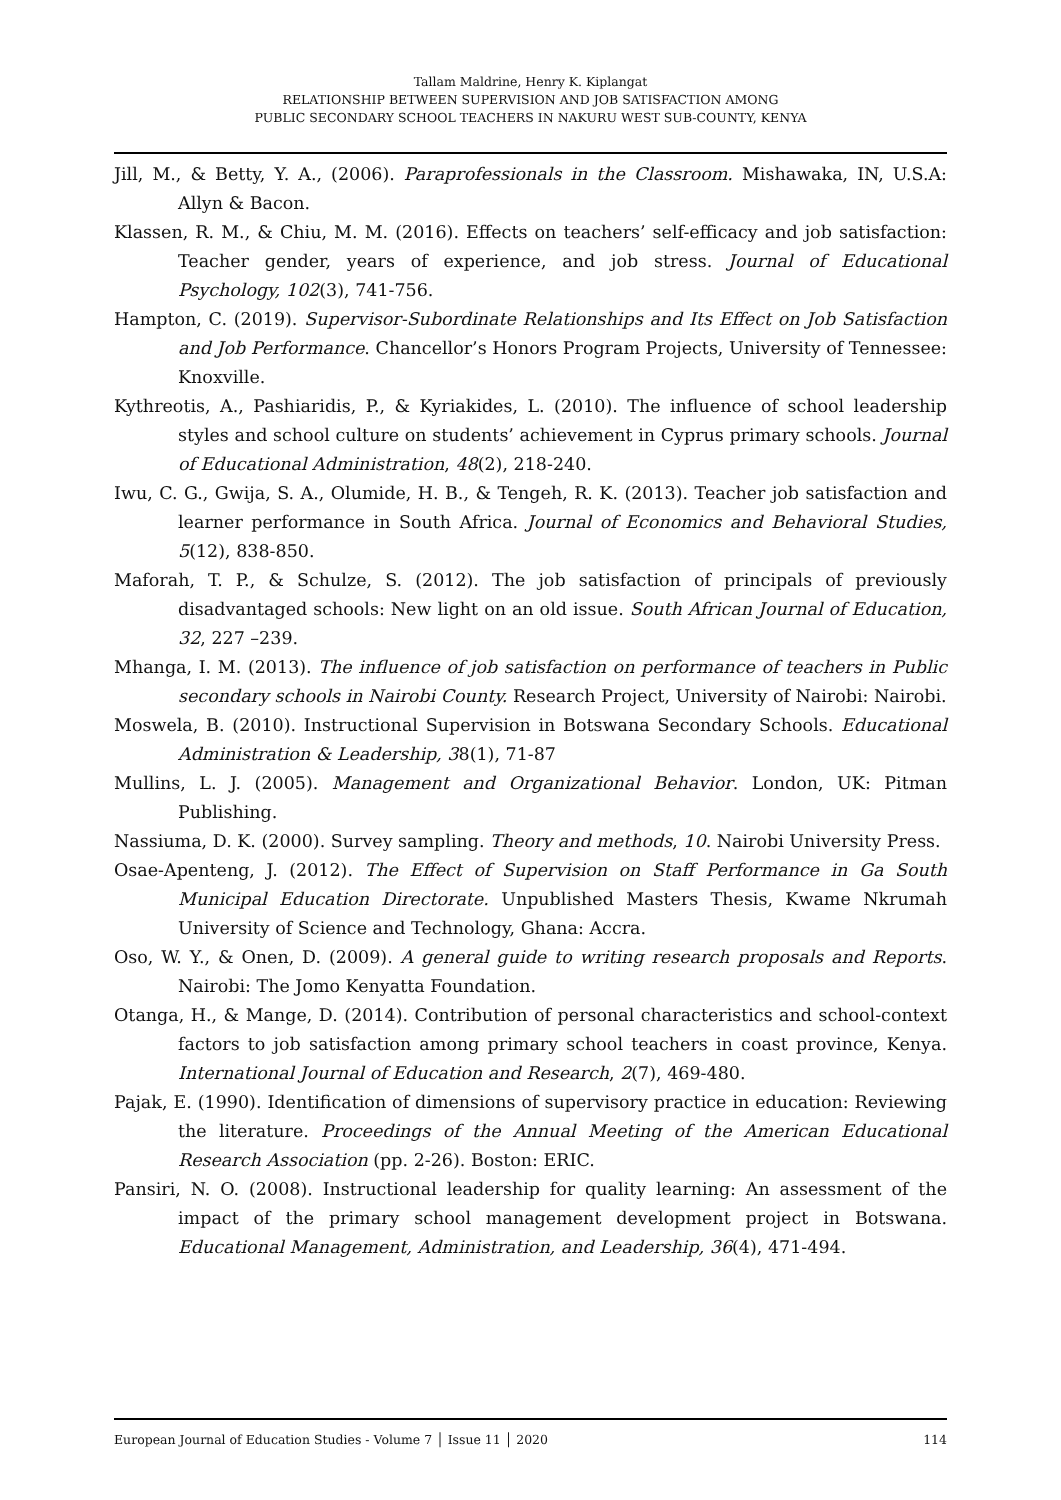Tallam Maldrine, Henry K. Kiplangat
RELATIONSHIP BETWEEN SUPERVISION AND JOB SATISFACTION AMONG
PUBLIC SECONDARY SCHOOL TEACHERS IN NAKURU WEST SUB-COUNTY, KENYA
Jill, M., & Betty, Y. A., (2006). Paraprofessionals in the Classroom. Mishawaka, IN, U.S.A: Allyn & Bacon.
Klassen, R. M., & Chiu, M. M. (2016). Effects on teachers’ self-efficacy and job satisfaction: Teacher gender, years of experience, and job stress. Journal of Educational Psychology, 102(3), 741-756.
Hampton, C. (2019). Supervisor-Subordinate Relationships and Its Effect on Job Satisfaction and Job Performance. Chancellor’s Honors Program Projects, University of Tennessee: Knoxville.
Kythreotis, A., Pashiaridis, P., & Kyriakides, L. (2010). The influence of school leadership styles and school culture on students’ achievement in Cyprus primary schools. Journal of Educational Administration, 48(2), 218-240.
Iwu, C. G., Gwija, S. A., Olumide, H. B., & Tengeh, R. K. (2013). Teacher job satisfaction and learner performance in South Africa. Journal of Economics and Behavioral Studies, 5(12), 838-850.
Maforah, T. P., & Schulze, S. (2012). The job satisfaction of principals of previously disadvantaged schools: New light on an old issue. South African Journal of Education, 32, 227 –239.
Mhanga, I. M. (2013). The influence of job satisfaction on performance of teachers in Public secondary schools in Nairobi County. Research Project, University of Nairobi: Nairobi.
Moswela, B. (2010). Instructional Supervision in Botswana Secondary Schools. Educational Administration & Leadership, 38(1), 71-87
Mullins, L. J. (2005). Management and Organizational Behavior. London, UK: Pitman Publishing.
Nassiuma, D. K. (2000). Survey sampling. Theory and methods, 10. Nairobi University Press.
Osae-Apenteng, J. (2012). The Effect of Supervision on Staff Performance in Ga South Municipal Education Directorate. Unpublished Masters Thesis, Kwame Nkrumah University of Science and Technology, Ghana: Accra.
Oso, W. Y., & Onen, D. (2009). A general guide to writing research proposals and Reports. Nairobi: The Jomo Kenyatta Foundation.
Otanga, H., & Mange, D. (2014). Contribution of personal characteristics and school-context factors to job satisfaction among primary school teachers in coast province, Kenya. International Journal of Education and Research, 2(7), 469-480.
Pajak, E. (1990). Identification of dimensions of supervisory practice in education: Reviewing the literature. Proceedings of the Annual Meeting of the American Educational Research Association (pp. 2-26). Boston: ERIC.
Pansiri, N. O. (2008). Instructional leadership for quality learning: An assessment of the impact of the primary school management development project in Botswana. Educational Management, Administration, and Leadership, 36(4), 471-494.
European Journal of Education Studies - Volume 7 │ Issue 11 │ 2020 114